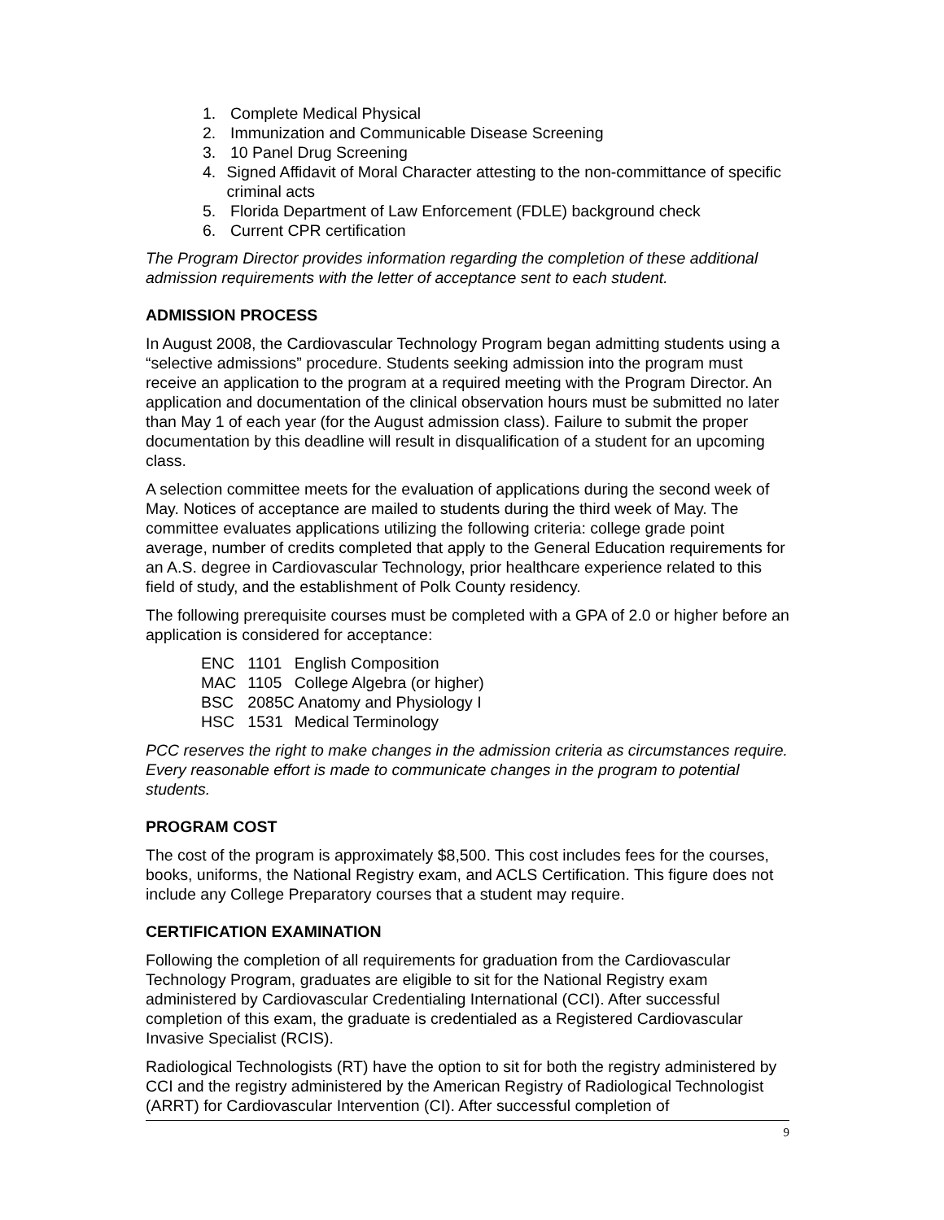1. Complete Medical Physical
2. Immunization and Communicable Disease Screening
3. 10 Panel Drug Screening
4. Signed Affidavit of Moral Character attesting to the non-committance of specific criminal acts
5. Florida Department of Law Enforcement (FDLE) background check
6. Current CPR certification
The Program Director provides information regarding the completion of these additional admission requirements with the letter of acceptance sent to each student.
ADMISSION PROCESS
In August 2008, the Cardiovascular Technology Program began admitting students using a “selective admissions” procedure. Students seeking admission into the program must receive an application to the program at a required meeting with the Program Director. An application and documentation of the clinical observation hours must be submitted no later than May 1 of each year (for the August admission class). Failure to submit the proper documentation by this deadline will result in disqualification of a student for an upcoming class.
A selection committee meets for the evaluation of applications during the second week of May. Notices of acceptance are mailed to students during the third week of May. The committee evaluates applications utilizing the following criteria: college grade point average, number of credits completed that apply to the General Education requirements for an A.S. degree in Cardiovascular Technology, prior healthcare experience related to this field of study, and the establishment of Polk County residency.
The following prerequisite courses must be completed with a GPA of 2.0 or higher before an application is considered for acceptance:
| ENC | 1101 | English Composition |
| MAC | 1105 | College Algebra (or higher) |
| BSC | 2085C Anatomy and Physiology I | |
| HSC | 1531 | Medical Terminology |
PCC reserves the right to make changes in the admission criteria as circumstances require. Every reasonable effort is made to communicate changes in the program to potential students.
PROGRAM COST
The cost of the program is approximately $8,500. This cost includes fees for the courses, books, uniforms, the National Registry exam, and ACLS Certification. This figure does not include any College Preparatory courses that a student may require.
CERTIFICATION EXAMINATION
Following the completion of all requirements for graduation from the Cardiovascular Technology Program, graduates are eligible to sit for the National Registry exam administered by Cardiovascular Credentialing International (CCI). After successful completion of this exam, the graduate is credentialed as a Registered Cardiovascular Invasive Specialist (RCIS).
Radiological Technologists (RT) have the option to sit for both the registry administered by CCI and the registry administered by the American Registry of Radiological Technologist (ARRT) for Cardiovascular Intervention (CI). After successful completion of
9